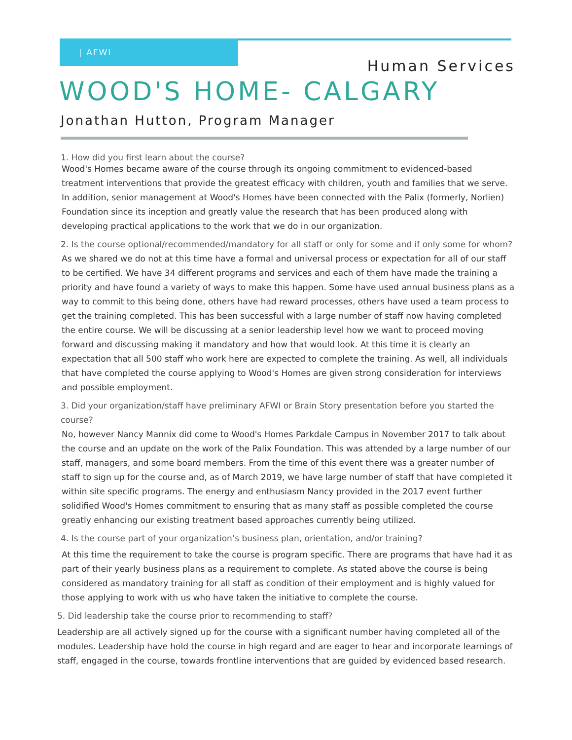| AFWI
Human Services
WOOD'S HOME- CALGARY
Jonathan Hutton, Program Manager
1. How did you first learn about the course?
Wood's Homes became aware of the course through its ongoing commitment to evidenced-based treatment interventions that provide the greatest efficacy with children, youth and families that we serve. In addition, senior management at Wood's Homes have been connected with the Palix (formerly, Norlien) Foundation since its inception and greatly value the research that has been produced along with developing practical applications to the work that we do in our organization.
2. Is the course optional/recommended/mandatory for all staff or only for some and if only some for whom?
As we shared we do not at this time have a formal and universal process or expectation for all of our staff to be certified. We have 34 different programs and services and each of them have made the training a priority and have found a variety of ways to make this happen. Some have used annual business plans as a way to commit to this being done, others have had reward processes, others have used a team process to get the training completed. This has been successful with a large number of staff now having completed the entire course. We will be discussing at a senior leadership level how we want to proceed moving forward and discussing making it mandatory and how that would look. At this time it is clearly an expectation that all 500 staff who work here are expected to complete the training. As well, all individuals that have completed the course applying to Wood's Homes are given strong consideration for interviews and possible employment.
3. Did your organization/staff have preliminary AFWI or Brain Story presentation before you started the course?
No, however Nancy Mannix did come to Wood's Homes Parkdale Campus in November 2017 to talk about the course and an update on the work of the Palix Foundation. This was attended by a large number of our staff, managers, and some board members. From the time of this event there was a greater number of staff to sign up for the course and, as of March 2019, we have large number of staff that have completed it within site specific programs. The energy and enthusiasm Nancy provided in the 2017 event further solidified Wood's Homes commitment to ensuring that as many staff as possible completed the course greatly enhancing our existing treatment based approaches currently being utilized.
4. Is the course part of your organization’s business plan, orientation, and/or training?
At this time the requirement to take the course is program specific. There are programs that have had it as part of their yearly business plans as a requirement to complete. As stated above the course is being considered as mandatory training for all staff as condition of their employment and is highly valued for those applying to work with us who have taken the initiative to complete the course.
5. Did leadership take the course prior to recommending to staff?
Leadership are all actively signed up for the course with a significant number having completed all of the modules. Leadership have hold the course in high regard and are eager to hear and incorporate learnings of staff, engaged in the course, towards frontline interventions that are guided by evidenced based research.